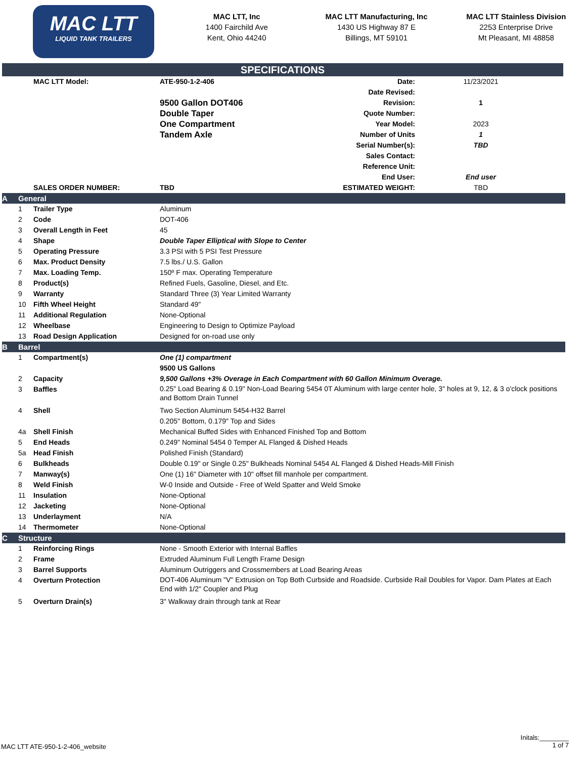MAC LTT
LIQUID TANK TRAILERS
MAC LTT, Inc
1400 Fairchild Ave
Kent, Ohio 44240
MAC LTT Manufacturing, Inc
1430 US Highway 87 E
Billings, MT 59101
MAC LTT Stainless Division
2253 Enterprise Drive
Mt Pleasant, MI 48858
SPECIFICATIONS
| | | MAC LTT Model: | ATE-950-1-2-406 | Date: | 11/23/2021 | |
| | | | | Date Revised: | | |
| | | | 9500 Gallon DOT406 | Revision: | 1 | |
| | | | Double Taper | Quote Number: | | |
| | | | One Compartment | Year Model: | 2023 | |
| | | | Tandem Axle | Number of Units | 1 | |
| | | | | Serial Number(s): | TBD | |
| | | | | Sales Contact: | | |
| | | | | Reference Unit: | | |
| | | | | End User: | End user | |
| | | SALES ORDER NUMBER: | TBD | ESTIMATED WEIGHT: | TBD | |
| A | General | | | | | |
| | 1 | Trailer Type | Aluminum | | | |
| | 2 | Code | DOT-406 | | | |
| | 3 | Overall Length in Feet | 45 | | | |
| | 4 | Shape | Double Taper Elliptical with Slope to Center | | | |
| | 5 | Operating Pressure | 3.3 PSI with 5 PSI Test Pressure | | | |
| | 6 | Max. Product Density | 7.5 lbs./ U.S. Gallon | | | |
| | 7 | Max. Loading Temp. | 150º F max. Operating Temperature | | | |
| | 8 | Product(s) | Refined Fuels, Gasoline, Diesel, and Etc. | | | |
| | 9 | Warranty | Standard Three (3) Year Limited Warranty | | | |
| | 10 | Fifth Wheel Height | Standard 49" | | | |
| | 11 | Additional Regulation | None-Optional | | | |
| | 12 | Wheelbase | Engineering to Design to Optimize Payload | | | |
| | 13 | Road Design Application | Designed for on-road use only | | | |
| B | Barrel | | | | | |
| | 1 | Compartment(s) | One (1) compartment | | | |
| | | | 9500 US Gallons | | | |
| | 2 | Capacity | 9,500 Gallons +3% Overage in Each Compartment with 60 Gallon Minimum Overage. | | | |
| | 3 | Baffles | 0.25" Load Bearing & 0.19" Non-Load Bearing 5454 0T Aluminum with large center hole, 3" holes at 9, 12, & 3 o'clock positions and Bottom Drain Tunnel | | | |
| | 4 | Shell | Two Section Aluminum 5454-H32 Barrel | | | |
| | | | 0.205" Bottom, 0.179" Top and Sides | | | |
| | 4a | Shell Finish | Mechanical Buffed Sides with Enhanced Finished Top and Bottom | | | |
| | 5 | End Heads | 0.249" Nominal 5454 0 Temper AL Flanged & Dished Heads | | | |
| | 5a | Head Finish | Polished Finish (Standard) | | | |
| | 6 | Bulkheads | Double 0.19" or Single 0.25" Bulkheads Nominal 5454 AL Flanged & Dished Heads-Mill Finish | | | |
| | 7 | Manway(s) | One (1) 16" Diameter with 10" offset fill manhole per compartment. | | | |
| | 8 | Weld Finish | W-0 Inside and Outside - Free of Weld Spatter and Weld Smoke | | | |
| | 11 | Insulation | None-Optional | | | |
| | 12 | Jacketing | None-Optional | | | |
| | 13 | Underlayment | N/A | | | |
| | 14 | Thermometer | None-Optional | | | |
| C | Structure | | | | | |
| | 1 | Reinforcing Rings | None - Smooth Exterior with Internal Baffles | | | |
| | 2 | Frame | Extruded Aluminum Full Length Frame Design | | | |
| | 3 | Barrel Supports | Aluminum Outriggers and Crossmembers at Load Bearing Areas | | | |
| | 4 | Overturn Protection | DOT-406 Aluminum "V" Extrusion on Top Both Curbside and Roadside. Curbside Rail Doubles for Vapor. Dam Plates at Each End with 1/2" Coupler and Plug | | | |
| | 5 | Overturn Drain(s) | 3" Walkway drain through tank at Rear | | | |
Initals:________
1 of 7
MAC LTT ATE-950-1-2-406_website